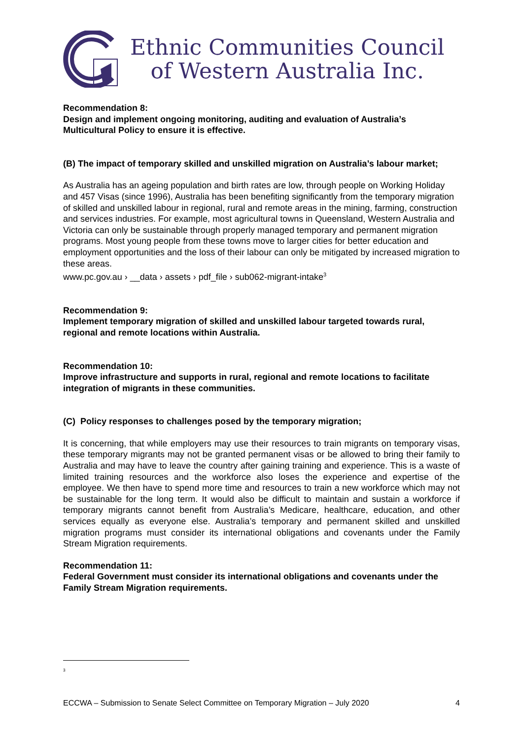Ethnic Communities Council
of Western Australia Inc.
Recommendation 8:
Design and implement ongoing monitoring, auditing and evaluation of Australia’s Multicultural Policy to ensure it is effective.
(B) The impact of temporary skilled and unskilled migration on Australia’s labour market;
As Australia has an ageing population and birth rates are low, through people on Working Holiday and 457 Visas (since 1996), Australia has been benefiting significantly from the temporary migration of skilled and unskilled labour in regional, rural and remote areas in the mining, farming, construction and services industries. For example, most agricultural towns in Queensland, Western Australia and Victoria can only be sustainable through properly managed temporary and permanent migration programs. Most young people from these towns move to larger cities for better education and employment opportunities and the loss of their labour can only be mitigated by increased migration to these areas.
www.pc.gov.au › __data › assets › pdf_file › sub062-migrant-intake<sup>3</sup>
Recommendation 9:
Implement temporary migration of skilled and unskilled labour targeted towards rural, regional and remote locations within Australia.
Recommendation 10:
Improve infrastructure and supports in rural, regional and remote locations to facilitate integration of migrants in these communities.
(C) Policy responses to challenges posed by the temporary migration;
It is concerning, that while employers may use their resources to train migrants on temporary visas, these temporary migrants may not be granted permanent visas or be allowed to bring their family to Australia and may have to leave the country after gaining training and experience. This is a waste of limited training resources and the workforce also loses the experience and expertise of the employee. We then have to spend more time and resources to train a new workforce which may not be sustainable for the long term. It would also be difficult to maintain and sustain a workforce if temporary migrants cannot benefit from Australia’s Medicare, healthcare, education, and other services equally as everyone else. Australia’s temporary and permanent skilled and unskilled migration programs must consider its international obligations and covenants under the Family Stream Migration requirements.
Recommendation 11:
Federal Government must consider its international obligations and covenants under the Family Stream Migration requirements.
<sup>3</sup>
ECCWA – Submission to Senate Select Committee on Temporary Migration – July 2020 4